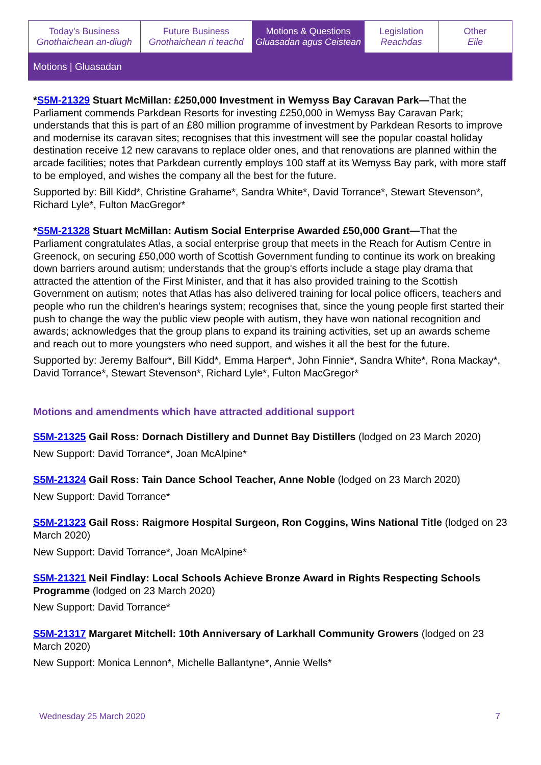| Today's Business Gnothaichean an-diugh | Future Business Gnothaichean ri teachd | Motions & Questions Gluasadan agus Ceistean | Legislation Reachdas | Other Eile |
Motions | Gluasadan
*S5M-21329 Stuart McMillan: £250,000 Investment in Wemyss Bay Caravan Park—That the Parliament commends Parkdean Resorts for investing £250,000 in Wemyss Bay Caravan Park; understands that this is part of an £80 million programme of investment by Parkdean Resorts to improve and modernise its caravan sites; recognises that this investment will see the popular coastal holiday destination receive 12 new caravans to replace older ones, and that renovations are planned within the arcade facilities; notes that Parkdean currently employs 100 staff at its Wemyss Bay park, with more staff to be employed, and wishes the company all the best for the future.
Supported by: Bill Kidd*, Christine Grahame*, Sandra White*, David Torrance*, Stewart Stevenson*, Richard Lyle*, Fulton MacGregor*
*S5M-21328 Stuart McMillan: Autism Social Enterprise Awarded £50,000 Grant—That the Parliament congratulates Atlas, a social enterprise group that meets in the Reach for Autism Centre in Greenock, on securing £50,000 worth of Scottish Government funding to continue its work on breaking down barriers around autism; understands that the group's efforts include a stage play drama that attracted the attention of the First Minister, and that it has also provided training to the Scottish Government on autism; notes that Atlas has also delivered training for local police officers, teachers and people who run the children’s hearings system; recognises that, since the young people first started their push to change the way the public view people with autism, they have won national recognition and awards; acknowledges that the group plans to expand its training activities, set up an awards scheme and reach out to more youngsters who need support, and wishes it all the best for the future.
Supported by: Jeremy Balfour*, Bill Kidd*, Emma Harper*, John Finnie*, Sandra White*, Rona Mackay*, David Torrance*, Stewart Stevenson*, Richard Lyle*, Fulton MacGregor*
Motions and amendments which have attracted additional support
S5M-21325 Gail Ross: Dornach Distillery and Dunnet Bay Distillers (lodged on 23 March 2020)
New Support: David Torrance*, Joan McAlpine*
S5M-21324 Gail Ross: Tain Dance School Teacher, Anne Noble (lodged on 23 March 2020)
New Support: David Torrance*
S5M-21323 Gail Ross: Raigmore Hospital Surgeon, Ron Coggins, Wins National Title (lodged on 23 March 2020)
New Support: David Torrance*, Joan McAlpine*
S5M-21321 Neil Findlay: Local Schools Achieve Bronze Award in Rights Respecting Schools Programme (lodged on 23 March 2020)
New Support: David Torrance*
S5M-21317 Margaret Mitchell: 10th Anniversary of Larkhall Community Growers (lodged on 23 March 2020)
New Support: Monica Lennon*, Michelle Ballantyne*, Annie Wells*
Wednesday 25 March 2020 7